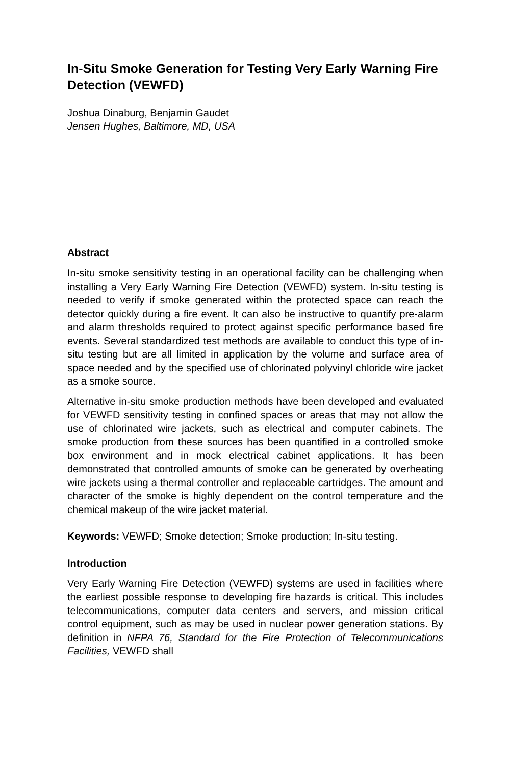In-Situ Smoke Generation for Testing Very Early Warning Fire Detection (VEWFD)
Joshua Dinaburg, Benjamin Gaudet
Jensen Hughes, Baltimore, MD, USA
Abstract
In-situ smoke sensitivity testing in an operational facility can be challenging when installing a Very Early Warning Fire Detection (VEWFD) system. In-situ testing is needed to verify if smoke generated within the protected space can reach the detector quickly during a fire event. It can also be instructive to quantify pre-alarm and alarm thresholds required to protect against specific performance based fire events. Several standardized test methods are available to conduct this type of in-situ testing but are all limited in application by the volume and surface area of space needed and by the specified use of chlorinated polyvinyl chloride wire jacket as a smoke source.
Alternative in-situ smoke production methods have been developed and evaluated for VEWFD sensitivity testing in confined spaces or areas that may not allow the use of chlorinated wire jackets, such as electrical and computer cabinets. The smoke production from these sources has been quantified in a controlled smoke box environment and in mock electrical cabinet applications. It has been demonstrated that controlled amounts of smoke can be generated by overheating wire jackets using a thermal controller and replaceable cartridges. The amount and character of the smoke is highly dependent on the control temperature and the chemical makeup of the wire jacket material.
Keywords: VEWFD; Smoke detection; Smoke production; In-situ testing.
Introduction
Very Early Warning Fire Detection (VEWFD) systems are used in facilities where the earliest possible response to developing fire hazards is critical. This includes telecommunications, computer data centers and servers, and mission critical control equipment, such as may be used in nuclear power generation stations. By definition in NFPA 76, Standard for the Fire Protection of Telecommunications Facilities, VEWFD shall